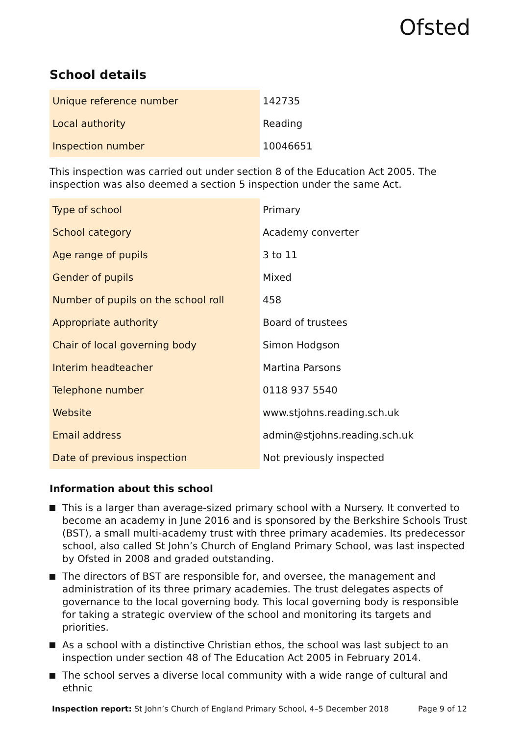Ofsted
School details
| Unique reference number | 142735 |
| Local authority | Reading |
| Inspection number | 10046651 |
This inspection was carried out under section 8 of the Education Act 2005. The inspection was also deemed a section 5 inspection under the same Act.
| Type of school | Primary |
| School category | Academy converter |
| Age range of pupils | 3 to 11 |
| Gender of pupils | Mixed |
| Number of pupils on the school roll | 458 |
| Appropriate authority | Board of trustees |
| Chair of local governing body | Simon Hodgson |
| Interim headteacher | Martina Parsons |
| Telephone number | 0118 937 5540 |
| Website | www.stjohns.reading.sch.uk |
| Email address | admin@stjohns.reading.sch.uk |
| Date of previous inspection | Not previously inspected |
Information about this school
This is a larger than average-sized primary school with a Nursery. It converted to become an academy in June 2016 and is sponsored by the Berkshire Schools Trust (BST), a small multi-academy trust with three primary academies. Its predecessor school, also called St John’s Church of England Primary School, was last inspected by Ofsted in 2008 and graded outstanding.
The directors of BST are responsible for, and oversee, the management and administration of its three primary academies. The trust delegates aspects of governance to the local governing body. This local governing body is responsible for taking a strategic overview of the school and monitoring its targets and priorities.
As a school with a distinctive Christian ethos, the school was last subject to an inspection under section 48 of The Education Act 2005 in February 2014.
The school serves a diverse local community with a wide range of cultural and ethnic
Inspection report: St John’s Church of England Primary School, 4–5 December 2018 Page 9 of 12